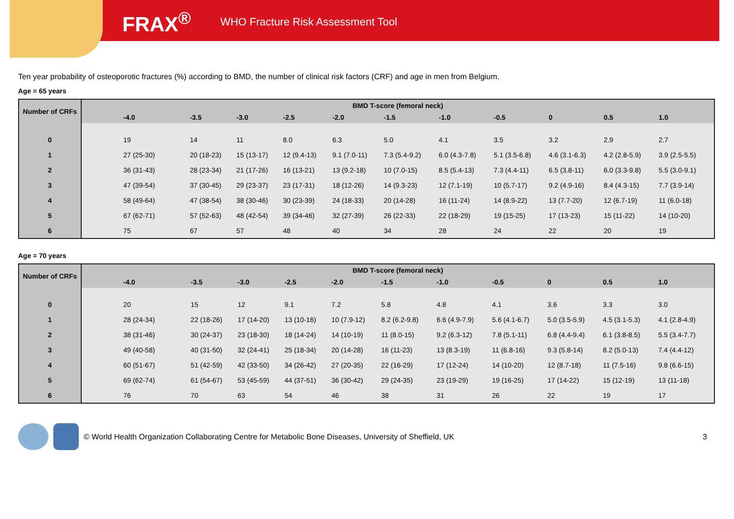FRAX<sup>®</sup> WHO Fracture Risk Assessment Tool
Ten year probability of osteoporotic fractures (%) according to BMD, the number of clinical risk factors (CRF) and age in men from Belgium.
Age = 65 years
| Number of CRFs | BMD T-score (femoral neck) | | | | | | | | | | |
| --- | --- | --- | --- | --- | --- | --- | --- | --- | --- | --- | --- |
| | -4.0 | -3.5 | -3.0 | -2.5 | -2.0 | -1.5 | -1.0 | -0.5 | 0 | 0.5 | 1.0 |
| 0 | 19 | 14 | 11 | 8.0 | 6.3 | 5.0 | 4.1 | 3.5 | 3.2 | 2.9 | 2.7 |
| 1 | 27 (25-30) | 20 (18-23) | 15 (13-17) | 12 (9.4-13) | 9.1 (7.0-11) | 7.3 (5.4-9.2) | 6.0 (4.3-7.8) | 5.1 (3.5-6.8) | 4.6 (3.1-6.3) | 4.2 (2.8-5.9) | 3.9 (2.5-5.5) |
| 2 | 36 (31-43) | 28 (23-34) | 21 (17-26) | 16 (13-21) | 13 (9.2-18) | 10 (7.0-15) | 8.5 (5.4-13) | 7.3 (4.4-11) | 6.5 (3.8-11) | 6.0 (3.3-9.8) | 5.5 (3.0-9.1) |
| 3 | 47 (39-54) | 37 (30-45) | 29 (23-37) | 23 (17-31) | 18 (12-26) | 14 (9.3-23) | 12 (7.1-19) | 10 (5.7-17) | 9.2 (4.9-16) | 8.4 (4.3-15) | 7.7 (3.9-14) |
| 4 | 58 (49-64) | 47 (38-54) | 38 (30-46) | 30 (23-39) | 24 (18-33) | 20 (14-28) | 16 (11-24) | 14 (8.9-22) | 13 (7.7-20) | 12 (6.7-19) | 11 (6.0-18) |
| 5 | 67 (62-71) | 57 (52-63) | 48 (42-54) | 39 (34-46) | 32 (27-39) | 26 (22-33) | 22 (18-29) | 19 (15-25) | 17 (13-23) | 15 (11-22) | 14 (10-20) |
| 6 | 75 | 67 | 57 | 48 | 40 | 34 | 28 | 24 | 22 | 20 | 19 |
Age = 70 years
| Number of CRFs | BMD T-score (femoral neck) | | | | | | | | | | |
| --- | --- | --- | --- | --- | --- | --- | --- | --- | --- | --- | --- |
| | -4.0 | -3.5 | -3.0 | -2.5 | -2.0 | -1.5 | -1.0 | -0.5 | 0 | 0.5 | 1.0 |
| 0 | 20 | 15 | 12 | 9.1 | 7.2 | 5.8 | 4.8 | 4.1 | 3.6 | 3.3 | 3.0 |
| 1 | 28 (24-34) | 22 (18-26) | 17 (14-20) | 13 (10-16) | 10 (7.9-12) | 8.2 (6.2-9.8) | 6.6 (4.9-7.9) | 5.6 (4.1-6.7) | 5.0 (3.5-5.9) | 4.5 (3.1-5.3) | 4.1 (2.8-4.9) |
| 2 | 38 (31-46) | 30 (24-37) | 23 (18-30) | 18 (14-24) | 14 (10-19) | 11 (8.0-15) | 9.2 (6.3-12) | 7.8 (5.1-11) | 6.8 (4.4-9.4) | 6.1 (3.8-8.5) | 5.5 (3.4-7.7) |
| 3 | 49 (40-58) | 40 (31-50) | 32 (24-41) | 25 (18-34) | 20 (14-28) | 16 (11-23) | 13 (8.3-19) | 11 (6.8-16) | 9.3 (5.8-14) | 8.2 (5.0-13) | 7.4 (4.4-12) |
| 4 | 60 (51-67) | 51 (42-59) | 42 (33-50) | 34 (26-42) | 27 (20-35) | 22 (16-29) | 17 (12-24) | 14 (10-20) | 12 (8.7-18) | 11 (7.5-16) | 9.8 (6.6-15) |
| 5 | 69 (62-74) | 61 (54-67) | 53 (45-59) | 44 (37-51) | 36 (30-42) | 29 (24-35) | 23 (19-29) | 19 (16-25) | 17 (14-22) | 15 (12-19) | 13 (11-18) |
| 6 | 76 | 70 | 63 | 54 | 46 | 38 | 31 | 26 | 22 | 19 | 17 |
© World Health Organization Collaborating Centre for Metabolic Bone Diseases, University of Sheffield, UK 3